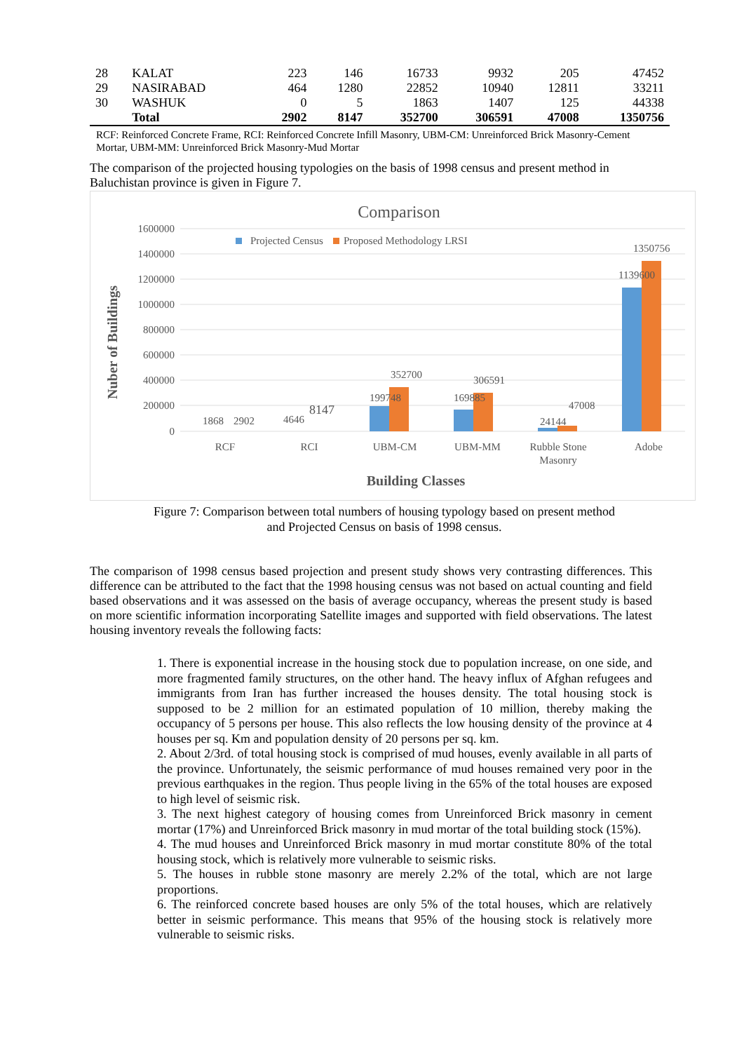| 28 | KALAT | 223 | 146 | 16733 | 9932 | 205 | 47452 |
| 29 | NASIRABAD | 464 | 1280 | 22852 | 10940 | 12811 | 33211 |
| 30 | WASHUK | 0 | 5 | 1863 | 1407 | 125 | 44338 |
| | Total | 2902 | 8147 | 352700 | 306591 | 47008 | 1350756 |
RCF: Reinforced Concrete Frame, RCI: Reinforced Concrete Infill Masonry, UBM-CM: Unreinforced Brick Masonry-Cement Mortar, UBM-MM: Unreinforced Brick Masonry-Mud Mortar
The comparison of the projected housing typologies on the basis of 1998 census and present method in Baluchistan province is given in Figure 7.
Comparison
Projected Census
Proposed Methodology LRSI
1600000
1400000
1200000
1000000
800000
600000
400000
200000
0
Nuber of Buildings
1868
2902
4646
8147
199748
352700
169885
306591
24144
47008
1139600
1350756
RCF
RCI
UBM-CM
UBM-MM
Rubble Stone
Masonry
Adobe
Building Classes
Figure 7: Comparison between total numbers of housing typology based on present method
and Projected Census on basis of 1998 census.
The comparison of 1998 census based projection and present study shows very contrasting differences. This difference can be attributed to the fact that the 1998 housing census was not based on actual counting and field based observations and it was assessed on the basis of average occupancy, whereas the present study is based on more scientific information incorporating Satellite images and supported with field observations. The latest housing inventory reveals the following facts:
1. There is exponential increase in the housing stock due to population increase, on one side, and more fragmented family structures, on the other hand. The heavy influx of Afghan refugees and immigrants from Iran has further increased the houses density. The total housing stock is supposed to be 2 million for an estimated population of 10 million, thereby making the occupancy of 5 persons per house. This also reflects the low housing density of the province at 4 houses per sq. Km and population density of 20 persons per sq. km.
2. About 2/3rd. of total housing stock is comprised of mud houses, evenly available in all parts of the province. Unfortunately, the seismic performance of mud houses remained very poor in the previous earthquakes in the region. Thus people living in the 65% of the total houses are exposed to high level of seismic risk.
3. The next highest category of housing comes from Unreinforced Brick masonry in cement mortar (17%) and Unreinforced Brick masonry in mud mortar of the total building stock (15%).
4. The mud houses and Unreinforced Brick masonry in mud mortar constitute 80% of the total housing stock, which is relatively more vulnerable to seismic risks.
5. The houses in rubble stone masonry are merely 2.2% of the total, which are not large proportions.
6. The reinforced concrete based houses are only 5% of the total houses, which are relatively better in seismic performance. This means that 95% of the housing stock is relatively more vulnerable to seismic risks.